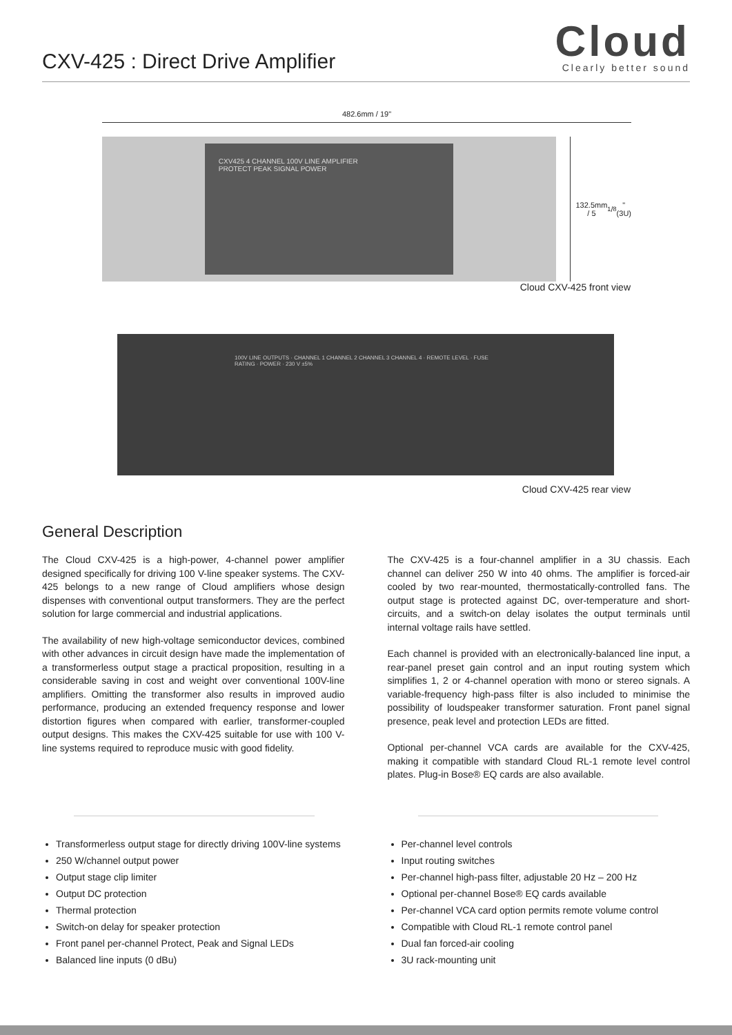CXV-425 : Direct Drive Amplifier
Cloud
Clearly better sound
482.6mm / 19"
CXV425 4 CHANNEL 100V LINE AMPLIFIER
PROTECT PEAK SIGNAL POWER
132.5mm
/ 51/8"
(3U)
Cloud CXV-425 front view
100V LINE OUTPUTS · CHANNEL 1 CHANNEL 2 CHANNEL 3 CHANNEL 4 · REMOTE LEVEL · FUSE RATING · POWER · 230 V ±5%
Cloud CXV-425 rear view
General Description
The Cloud CXV-425 is a high-power, 4-channel power amplifier designed specifically for driving 100 V-line speaker systems. The CXV-425 belongs to a new range of Cloud amplifiers whose design dispenses with conventional output transformers. They are the perfect solution for large commercial and industrial applications.
The availability of new high-voltage semiconductor devices, combined with other advances in circuit design have made the implementation of a transformerless output stage a practical proposition, resulting in a considerable saving in cost and weight over conventional 100V-line amplifiers. Omitting the transformer also results in improved audio performance, producing an extended frequency response and lower distortion figures when compared with earlier, transformer-coupled output designs. This makes the CXV-425 suitable for use with 100 V-line systems required to reproduce music with good fidelity.
The CXV-425 is a four-channel amplifier in a 3U chassis. Each channel can deliver 250 W into 40 ohms. The amplifier is forced-air cooled by two rear-mounted, thermostatically-controlled fans. The output stage is protected against DC, over-temperature and short-circuits, and a switch-on delay isolates the output terminals until internal voltage rails have settled.
Each channel is provided with an electronically-balanced line input, a rear-panel preset gain control and an input routing system which simplifies 1, 2 or 4-channel operation with mono or stereo signals. A variable-frequency high-pass filter is also included to minimise the possibility of loudspeaker transformer saturation. Front panel signal presence, peak level and protection LEDs are fitted.
Optional per-channel VCA cards are available for the CXV-425, making it compatible with standard Cloud RL-1 remote level control plates. Plug-in Bose® EQ cards are also available.
Transformerless output stage for directly driving 100V-line systems
250 W/channel output power
Output stage clip limiter
Output DC protection
Thermal protection
Switch-on delay for speaker protection
Front panel per-channel Protect, Peak and Signal LEDs
Balanced line inputs (0 dBu)
Per-channel level controls
Input routing switches
Per-channel high-pass filter, adjustable 20 Hz – 200 Hz
Optional per-channel Bose® EQ cards available
Per-channel VCA card option permits remote volume control
Compatible with Cloud RL-1 remote control panel
Dual fan forced-air cooling
3U rack-mounting unit